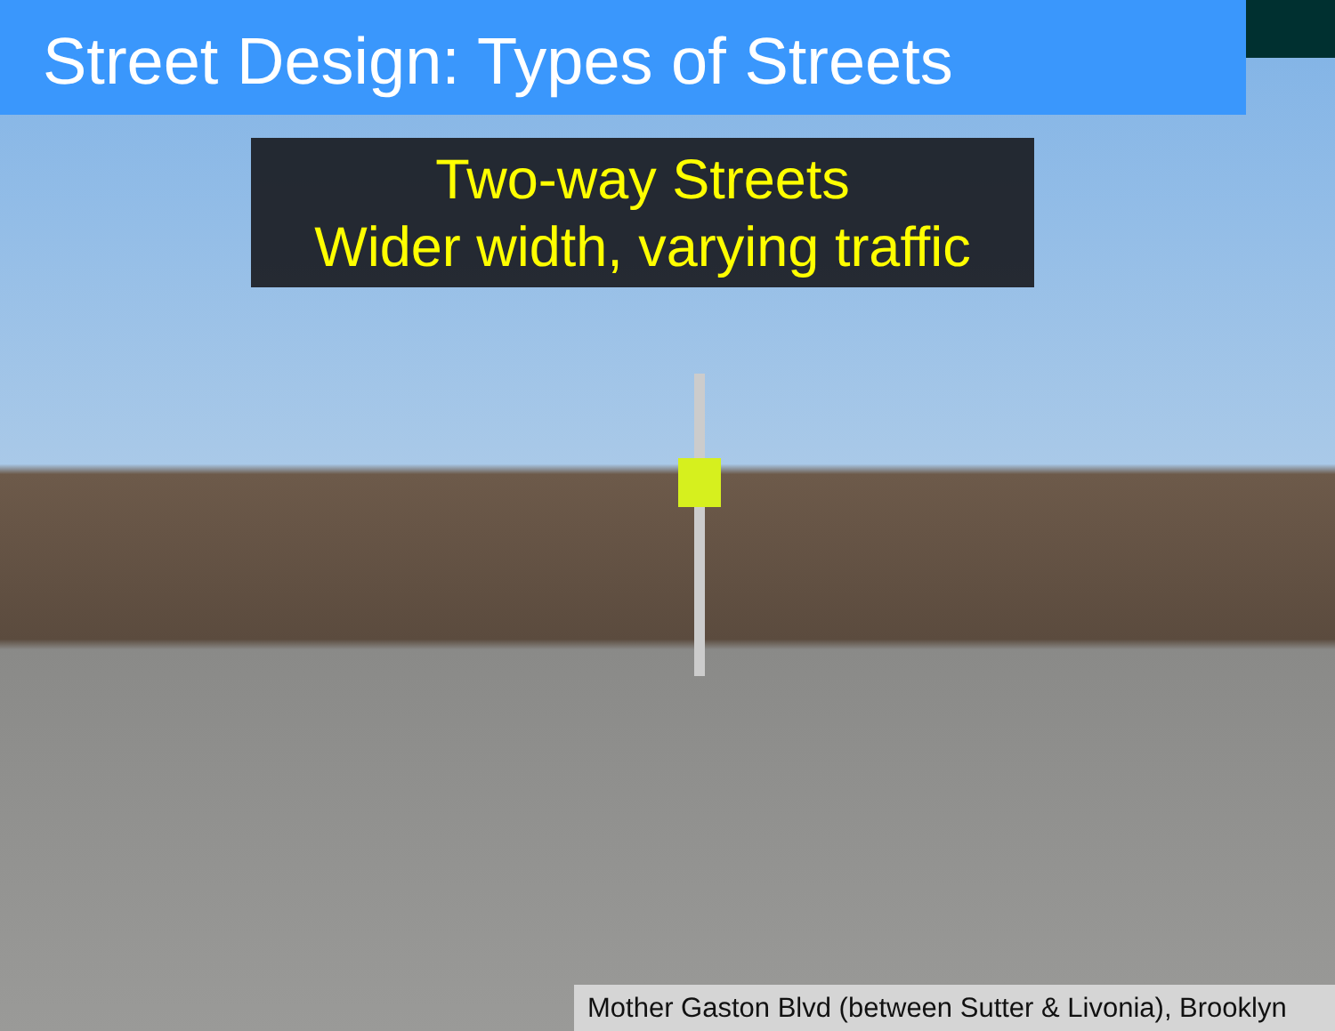Street Design: Types of Streets
Two-way Streets
Wider width, varying traffic
Mother Gaston Blvd (between Sutter & Livonia), Brooklyn